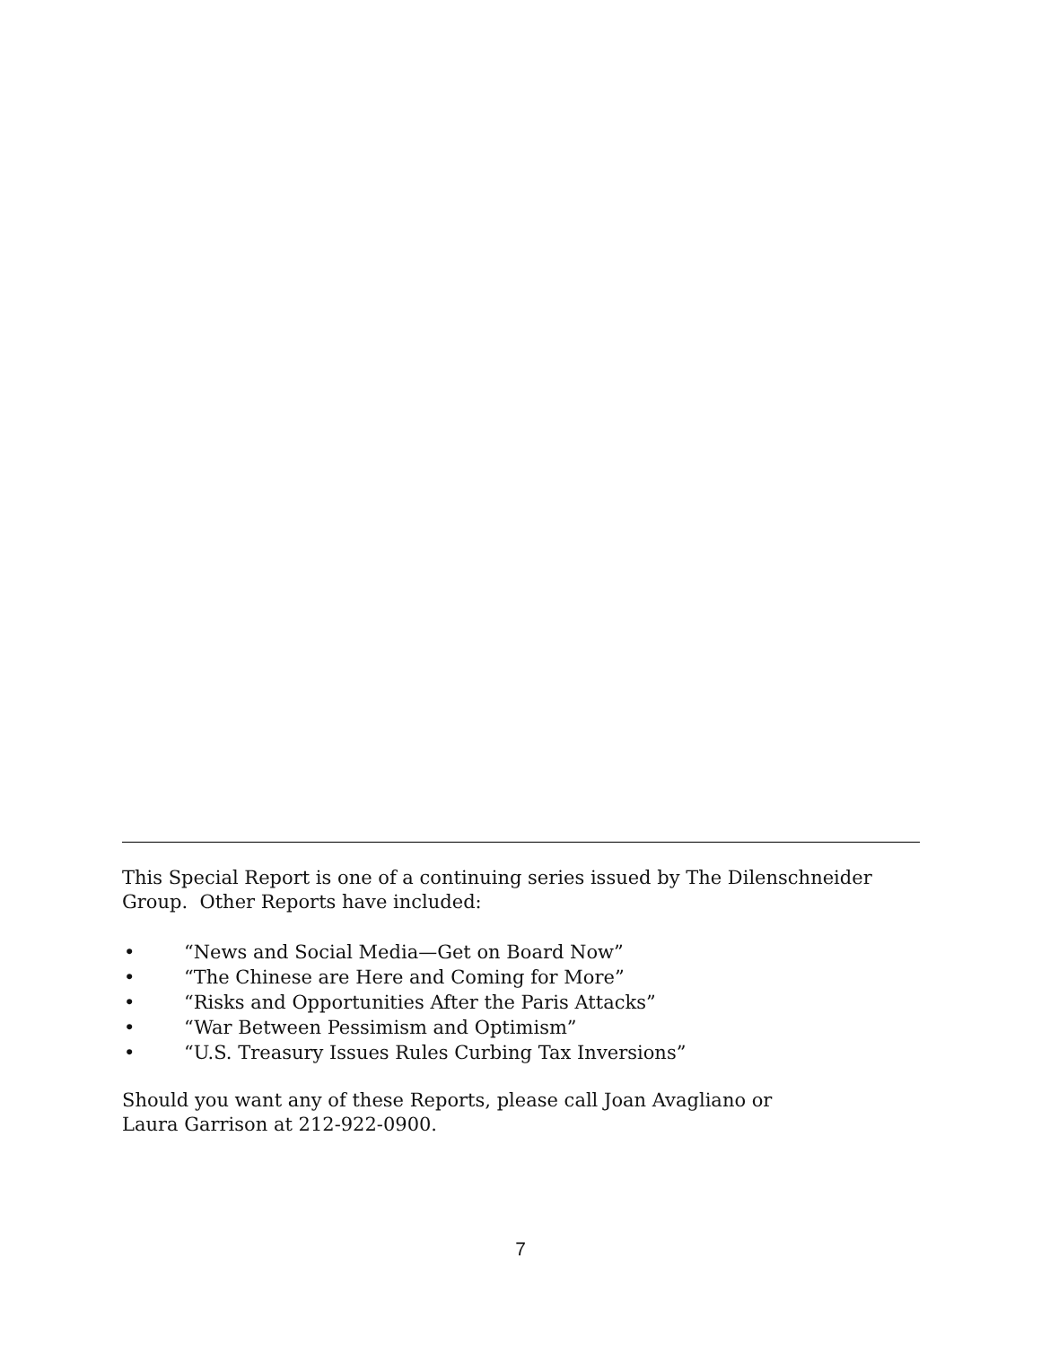This Special Report is one of a continuing series issued by The Dilenschneider Group. Other Reports have included:
• “News and Social Media—Get on Board Now”
• “The Chinese are Here and Coming for More”
• “Risks and Opportunities After the Paris Attacks”
• “War Between Pessimism and Optimism”
• “U.S. Treasury Issues Rules Curbing Tax Inversions”
Should you want any of these Reports, please call Joan Avagliano or
Laura Garrison at 212-922-0900.
7